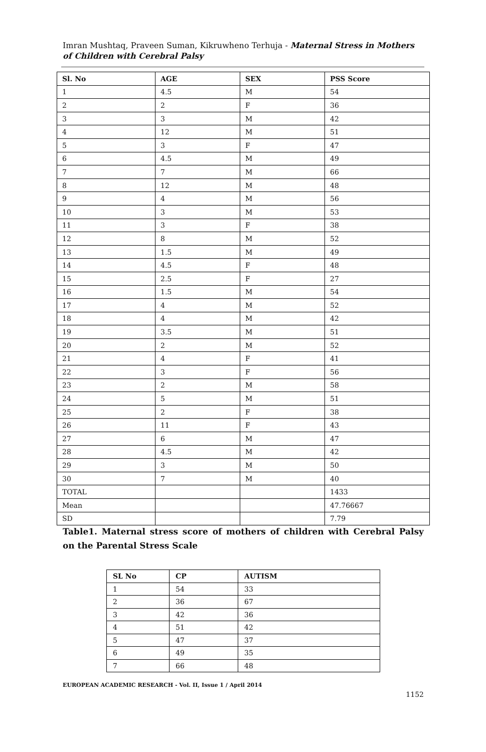Imran Mushtaq, Praveen Suman, Kikruwheno Terhuja - Maternal Stress in Mothers of Children with Cerebral Palsy
| Sl. No | AGE | SEX | PSS Score |
| --- | --- | --- | --- |
| 1 | 4.5 | M | 54 |
| 2 | 2 | F | 36 |
| 3 | 3 | M | 42 |
| 4 | 12 | M | 51 |
| 5 | 3 | F | 47 |
| 6 | 4.5 | M | 49 |
| 7 | 7 | M | 66 |
| 8 | 12 | M | 48 |
| 9 | 4 | M | 56 |
| 10 | 3 | M | 53 |
| 11 | 3 | F | 38 |
| 12 | 8 | M | 52 |
| 13 | 1.5 | M | 49 |
| 14 | 4.5 | F | 48 |
| 15 | 2.5 | F | 27 |
| 16 | 1.5 | M | 54 |
| 17 | 4 | M | 52 |
| 18 | 4 | M | 42 |
| 19 | 3.5 | M | 51 |
| 20 | 2 | M | 52 |
| 21 | 4 | F | 41 |
| 22 | 3 | F | 56 |
| 23 | 2 | M | 58 |
| 24 | 5 | M | 51 |
| 25 | 2 | F | 38 |
| 26 | 11 | F | 43 |
| 27 | 6 | M | 47 |
| 28 | 4.5 | M | 42 |
| 29 | 3 | M | 50 |
| 30 | 7 | M | 40 |
| TOTAL | | | 1433 |
| Mean | | | 47.76667 |
| SD | | | 7.79 |
Table1. Maternal stress score of mothers of children with Cerebral Palsy on the Parental Stress Scale
| SL No | CP | AUTISM |
| --- | --- | --- |
| 1 | 54 | 33 |
| 2 | 36 | 67 |
| 3 | 42 | 36 |
| 4 | 51 | 42 |
| 5 | 47 | 37 |
| 6 | 49 | 35 |
| 7 | 66 | 48 |
EUROPEAN ACADEMIC RESEARCH - Vol. II, Issue 1 / April 2014
1152